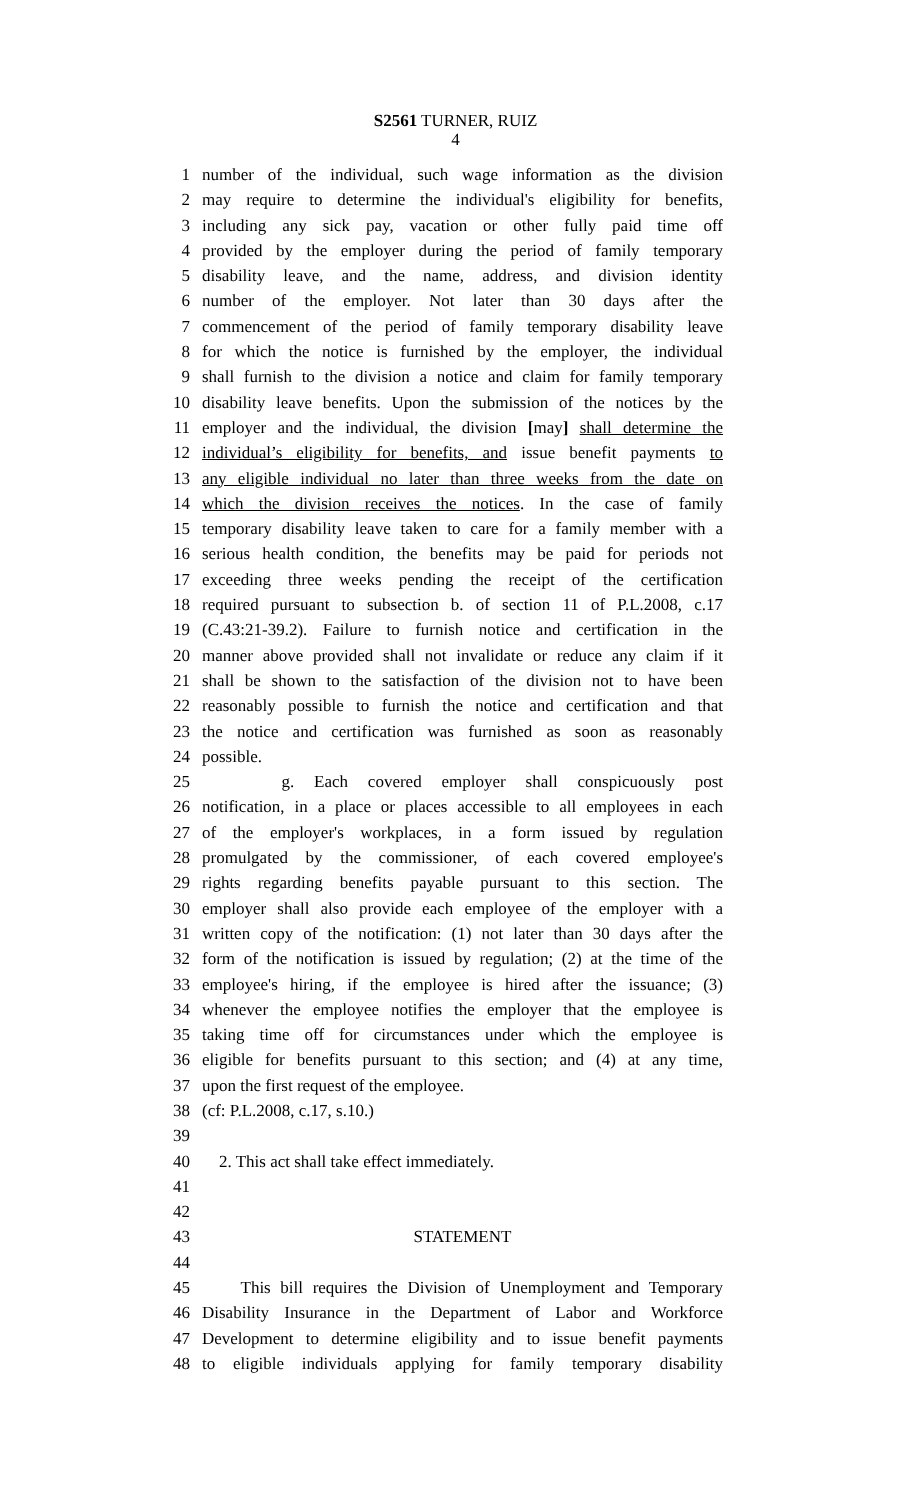S2561 TURNER, RUIZ
4
1 number of the individual, such wage information as the division
2 may require to determine the individual's eligibility for benefits,
3 including any sick pay, vacation or other fully paid time off
4 provided by the employer during the period of family temporary
5 disability leave, and the name, address, and division identity
6 number of the employer. Not later than 30 days after the
7 commencement of the period of family temporary disability leave
8 for which the notice is furnished by the employer, the individual
9 shall furnish to the division a notice and claim for family temporary
10 disability leave benefits. Upon the submission of the notices by the
11 employer and the individual, the division [may] shall determine the
12 individual’s eligibility for benefits, and issue benefit payments to
13 any eligible individual no later than three weeks from the date on
14 which the division receives the notices. In the case of family
15 temporary disability leave taken to care for a family member with a
16 serious health condition, the benefits may be paid for periods not
17 exceeding three weeks pending the receipt of the certification
18 required pursuant to subsection b. of section 11 of P.L.2008, c.17
19 (C.43:21-39.2). Failure to furnish notice and certification in the
20 manner above provided shall not invalidate or reduce any claim if it
21 shall be shown to the satisfaction of the division not to have been
22 reasonably possible to furnish the notice and certification and that
23 the notice and certification was furnished as soon as reasonably
24 possible.
25 g. Each covered employer shall conspicuously post
26 notification, in a place or places accessible to all employees in each
27 of the employer's workplaces, in a form issued by regulation
28 promulgated by the commissioner, of each covered employee's
29 rights regarding benefits payable pursuant to this section. The
30 employer shall also provide each employee of the employer with a
31 written copy of the notification: (1) not later than 30 days after the
32 form of the notification is issued by regulation; (2) at the time of the
33 employee's hiring, if the employee is hired after the issuance; (3)
34 whenever the employee notifies the employer that the employee is
35 taking time off for circumstances under which the employee is
36 eligible for benefits pursuant to this section; and (4) at any time,
37 upon the first request of the employee.
38 (cf: P.L.2008, c.17, s.10.)
39
40 2. This act shall take effect immediately.
41
42
43 STATEMENT
44
45 This bill requires the Division of Unemployment and Temporary
46 Disability Insurance in the Department of Labor and Workforce
47 Development to determine eligibility and to issue benefit payments
48 to eligible individuals applying for family temporary disability